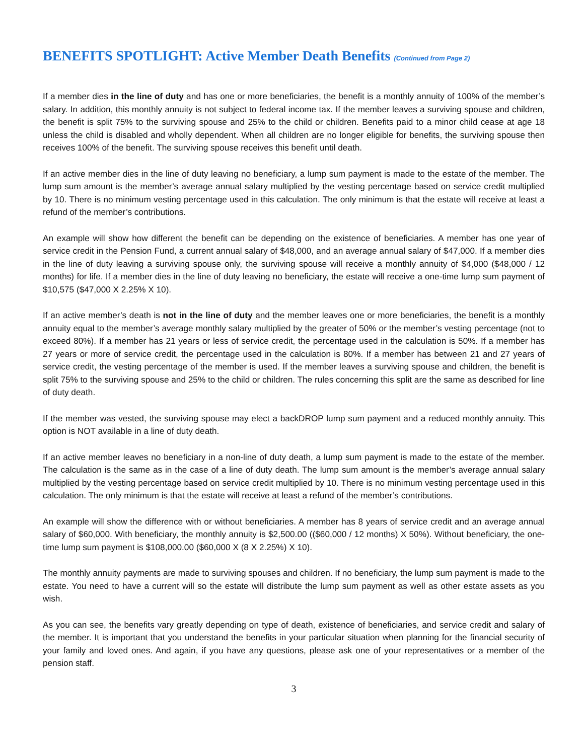BENEFITS SPOTLIGHT: Active Member Death Benefits (Continued from Page 2)
If a member dies in the line of duty and has one or more beneficiaries, the benefit is a monthly annuity of 100% of the member’s salary. In addition, this monthly annuity is not subject to federal income tax. If the member leaves a surviving spouse and children, the benefit is split 75% to the surviving spouse and 25% to the child or children. Benefits paid to a minor child cease at age 18 unless the child is disabled and wholly dependent. When all children are no longer eligible for benefits, the surviving spouse then receives 100% of the benefit. The surviving spouse receives this benefit until death.
If an active member dies in the line of duty leaving no beneficiary, a lump sum payment is made to the estate of the member. The lump sum amount is the member’s average annual salary multiplied by the vesting percentage based on service credit multiplied by 10. There is no minimum vesting percentage used in this calculation. The only minimum is that the estate will receive at least a refund of the member’s contributions.
An example will show how different the benefit can be depending on the existence of beneficiaries. A member has one year of service credit in the Pension Fund, a current annual salary of $48,000, and an average annual salary of $47,000. If a member dies in the line of duty leaving a surviving spouse only, the surviving spouse will receive a monthly annuity of $4,000 ($48,000 / 12 months) for life. If a member dies in the line of duty leaving no beneficiary, the estate will receive a one-time lump sum payment of $10,575 ($47,000 X 2.25% X 10).
If an active member’s death is not in the line of duty and the member leaves one or more beneficiaries, the benefit is a monthly annuity equal to the member’s average monthly salary multiplied by the greater of 50% or the member’s vesting percentage (not to exceed 80%). If a member has 21 years or less of service credit, the percentage used in the calculation is 50%. If a member has 27 years or more of service credit, the percentage used in the calculation is 80%. If a member has between 21 and 27 years of service credit, the vesting percentage of the member is used. If the member leaves a surviving spouse and children, the benefit is split 75% to the surviving spouse and 25% to the child or children. The rules concerning this split are the same as described for line of duty death.
If the member was vested, the surviving spouse may elect a backDROP lump sum payment and a reduced monthly annuity. This option is NOT available in a line of duty death.
If an active member leaves no beneficiary in a non-line of duty death, a lump sum payment is made to the estate of the member. The calculation is the same as in the case of a line of duty death. The lump sum amount is the member’s average annual salary multiplied by the vesting percentage based on service credit multiplied by 10. There is no minimum vesting percentage used in this calculation. The only minimum is that the estate will receive at least a refund of the member’s contributions.
An example will show the difference with or without beneficiaries. A member has 8 years of service credit and an average annual salary of $60,000. With beneficiary, the monthly annuity is $2,500.00 (($60,000 / 12 months) X 50%). Without beneficiary, the one-time lump sum payment is $108,000.00 ($60,000 X (8 X 2.25%) X 10).
The monthly annuity payments are made to surviving spouses and children. If no beneficiary, the lump sum payment is made to the estate. You need to have a current will so the estate will distribute the lump sum payment as well as other estate assets as you wish.
As you can see, the benefits vary greatly depending on type of death, existence of beneficiaries, and service credit and salary of the member. It is important that you understand the benefits in your particular situation when planning for the financial security of your family and loved ones. And again, if you have any questions, please ask one of your representatives or a member of the pension staff.
3